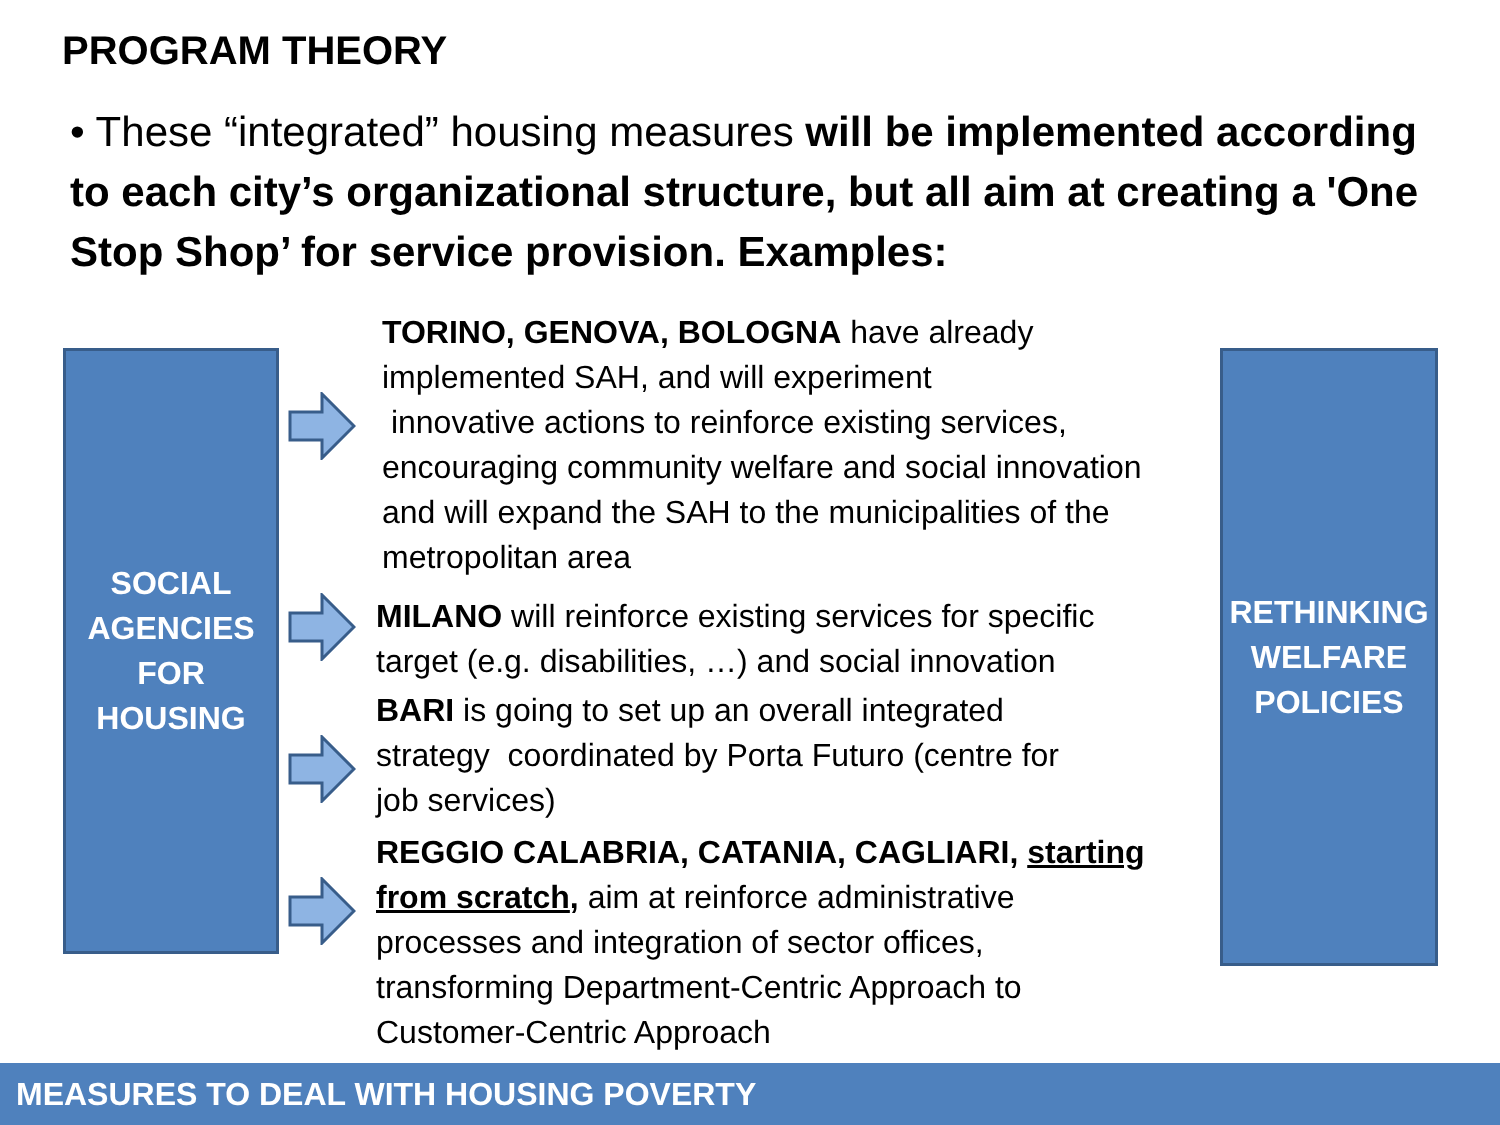PROGRAM THEORY
• These “integrated” housing measures will be implemented according to each city’s organizational structure, but all aim at creating a 'One Stop Shop’ for service provision. Examples:
SOCIAL
AGENCIES
FOR
HOUSING
TORINO, GENOVA, BOLOGNA have already
implemented SAH, and will experiment
innovative actions to reinforce existing services,
encouraging community welfare and social innovation
and will expand the SAH to the municipalities of the
metropolitan area
MILANO will reinforce existing services for specific
target (e.g. disabilities, …) and social innovation
BARI is going to set up an overall integrated
strategy coordinated by Porta Futuro (centre for
job services)
REGGIO CALABRIA, CATANIA, CAGLIARI, starting from scratch, aim at reinforce administrative
processes and integration of sector offices,
transforming Department-Centric Approach to
Customer-Centric Approach
RETHINKING
WELFARE
POLICIES
MEASURES TO DEAL WITH HOUSING POVERTY